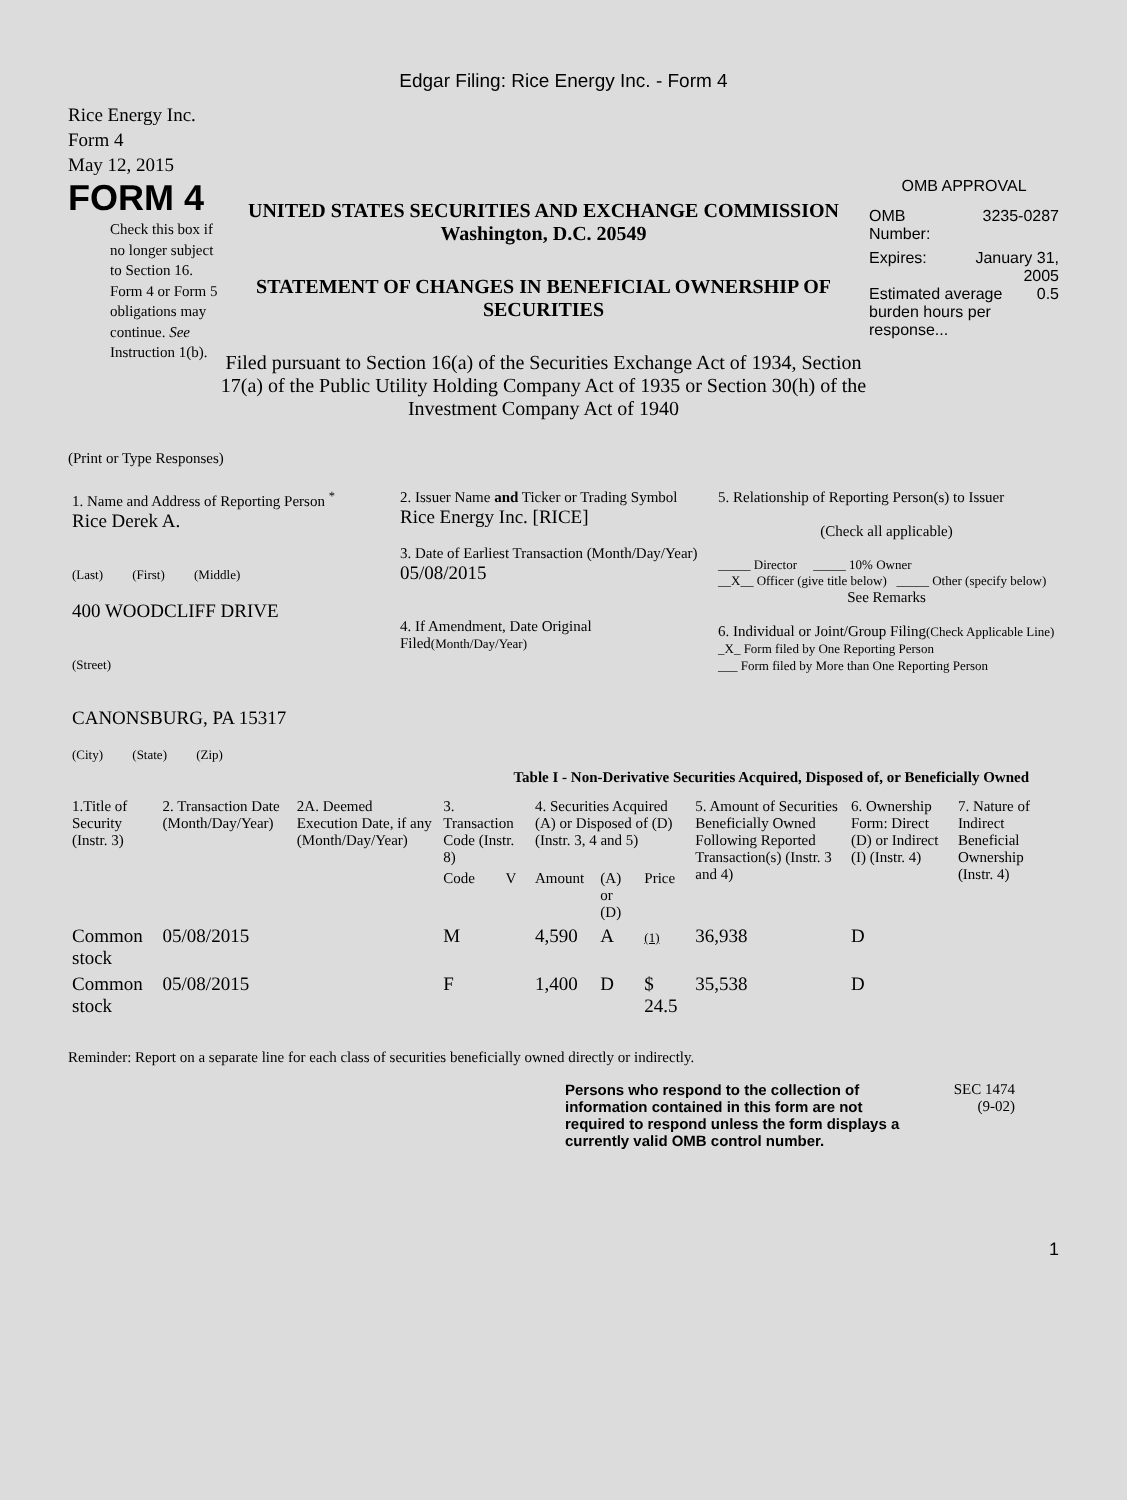Edgar Filing: Rice Energy Inc. - Form 4
Rice Energy Inc.
Form 4
May 12, 2015
FORM 4
Check this box if no longer subject to Section 16. Form 4 or Form 5 obligations may continue. See Instruction 1(b).
UNITED STATES SECURITIES AND EXCHANGE COMMISSION
Washington, D.C. 20549
STATEMENT OF CHANGES IN BENEFICIAL OWNERSHIP OF SECURITIES
Filed pursuant to Section 16(a) of the Securities Exchange Act of 1934, Section 17(a) of the Public Utility Holding Company Act of 1935 or Section 30(h) of the Investment Company Act of 1940
OMB APPROVAL
OMB
Number: 3235-0287
Expires: January 31,
2005
Estimated average burden hours per response... 0.5
(Print or Type Responses)
| 1. Name and Address of Reporting Person <sup>*</sup> Rice Derek A. (Last) (First) (Middle) 400 WOODCLIFF DRIVE (Street) CANONSBURG, PA 15317 (City) (State) (Zip) | 2. Issuer Name and Ticker or Trading Symbol Rice Energy Inc. [RICE] 3. Date of Earliest Transaction (Month/Day/Year) 05/08/2015 4. If Amendment, Date Original Filed (Month/Day/Year) | 5. Relationship of Reporting Person(s) to Issuer (Check all applicable) _____ Director _____ 10% Owner __X__ Officer (give title below) _____ Other (specify below) See Remarks 6. Individual or Joint/Group Filing (Check Applicable Line) _X_ Form filed by One Reporting Person ___ Form filed by More than One Reporting Person |
Table I - Non-Derivative Securities Acquired, Disposed of, or Beneficially Owned
| 1.Title of Security (Instr. 3) | 2. Transaction Date (Month/Day/Year) | 2A. Deemed Execution Date, if any (Month/Day/Year) | 3. Transaction Code (Instr. 8) | | 4. Securities Acquired (A) or Disposed of (D) (Instr. 3, 4 and 5) | | | 5. Amount of Securities Beneficially Owned Following Reported Transaction(s) (Instr. 3 and 4) | 6. Ownership Form: Direct (D) or Indirect (I) (Instr. 4) | 7. Nature of Indirect Beneficial Ownership (Instr. 4) |
| --- | --- | --- | --- | --- | --- | --- | --- | --- | --- | --- |
| | | | Code | V | Amount | (A) or (D) | Price | | | |
| Common stock | 05/08/2015 | | M | | 4,590 | A | (1) | 36,938 | D | |
| Common stock | 05/08/2015 | | F | | 1,400 | D | $ 24.5 | 35,538 | D | |
Reminder: Report on a separate line for each class of securities beneficially owned directly or indirectly.
Persons who respond to the collection of information contained in this form are not required to respond unless the form displays a currently valid OMB control number.
SEC 1474
(9-02)
1